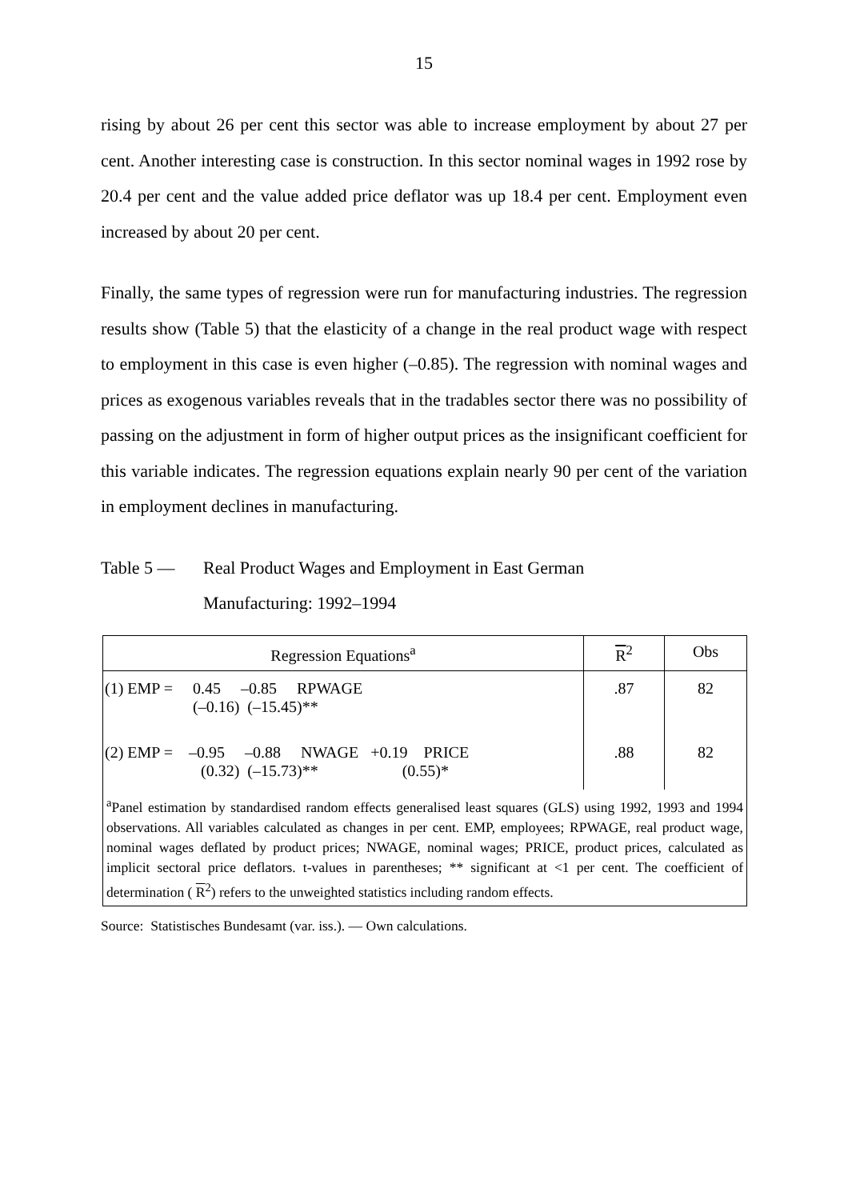15
rising by about 26 per cent this sector was able to increase employment by about 27 per cent. Another interesting case is construction. In this sector nominal wages in 1992 rose by 20.4 per cent and the value added price deflator was up 18.4 per cent. Employment even increased by about 20 per cent.
Finally, the same types of regression were run for manufacturing industries. The regression results show (Table 5) that the elasticity of a change in the real product wage with respect to employment in this case is even higher (–0.85). The regression with nominal wages and prices as exogenous variables reveals that in the tradables sector there was no possibility of passing on the adjustment in form of higher output prices as the insignificant coefficient for this variable indicates. The regression equations explain nearly 90 per cent of the variation in employment declines in manufacturing.
Table 5 — Real Product Wages and Employment in East German
Manufacturing: 1992–1994
| Regression Equations<sup>a</sup> | R<sup>2</sup> | Obs |
| --- | --- | --- |
| (1) EMP = 0.45 –0.85 RPWAGE (–0.16) (–15.45)** | .87 | 82 |
| (2) EMP = –0.95 –0.88 NWAGE +0.19 PRICE (0.32) (–15.73)** (0.55)* | .88 | 82 |
| <sup>a</sup> Panel estimation by standardised random effects generalised least squares (GLS) using 1992, 1993 and 1994 observations. All variables calculated as changes in per cent. EMP, employees; RPWAGE, real product wage, nominal wages deflated by product prices; NWAGE, nominal wages; PRICE, product prices, calculated as implicit sectoral price deflators. t-values in parentheses; ** significant at <1 per cent. The coefficient of determination ( R<sup>2</sup>) refers to the unweighted statistics including random effects. | | |
Source: Statistisches Bundesamt (var. iss.). — Own calculations.